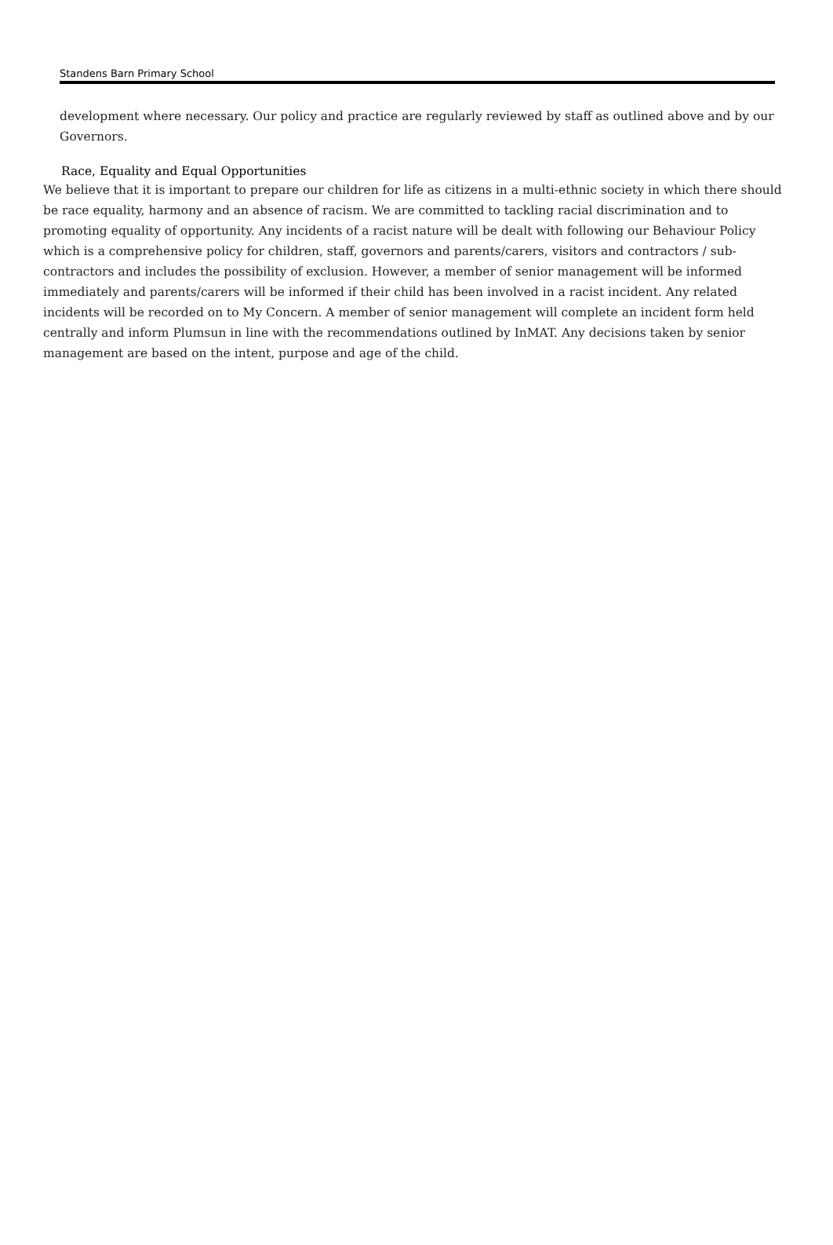Standens Barn Primary School
development where necessary. Our policy and practice are regularly reviewed by staff as outlined above and by our Governors.
Race, Equality and Equal Opportunities
We believe that it is important to prepare our children for life as citizens in a multi-ethnic society in which there should be race equality, harmony and an absence of racism. We are committed to tackling racial discrimination and to promoting equality of opportunity. Any incidents of a racist nature will be dealt with following our Behaviour Policy which is a comprehensive policy for children, staff, governors and parents/carers, visitors and contractors / sub-contractors and includes the possibility of exclusion. However, a member of senior management will be informed immediately and parents/carers will be informed if their child has been involved in a racist incident. Any related incidents will be recorded on to My Concern. A member of senior management will complete an incident form held centrally and inform Plumsun in line with the recommendations outlined by InMAT. Any decisions taken by senior management are based on the intent, purpose and age of the child.